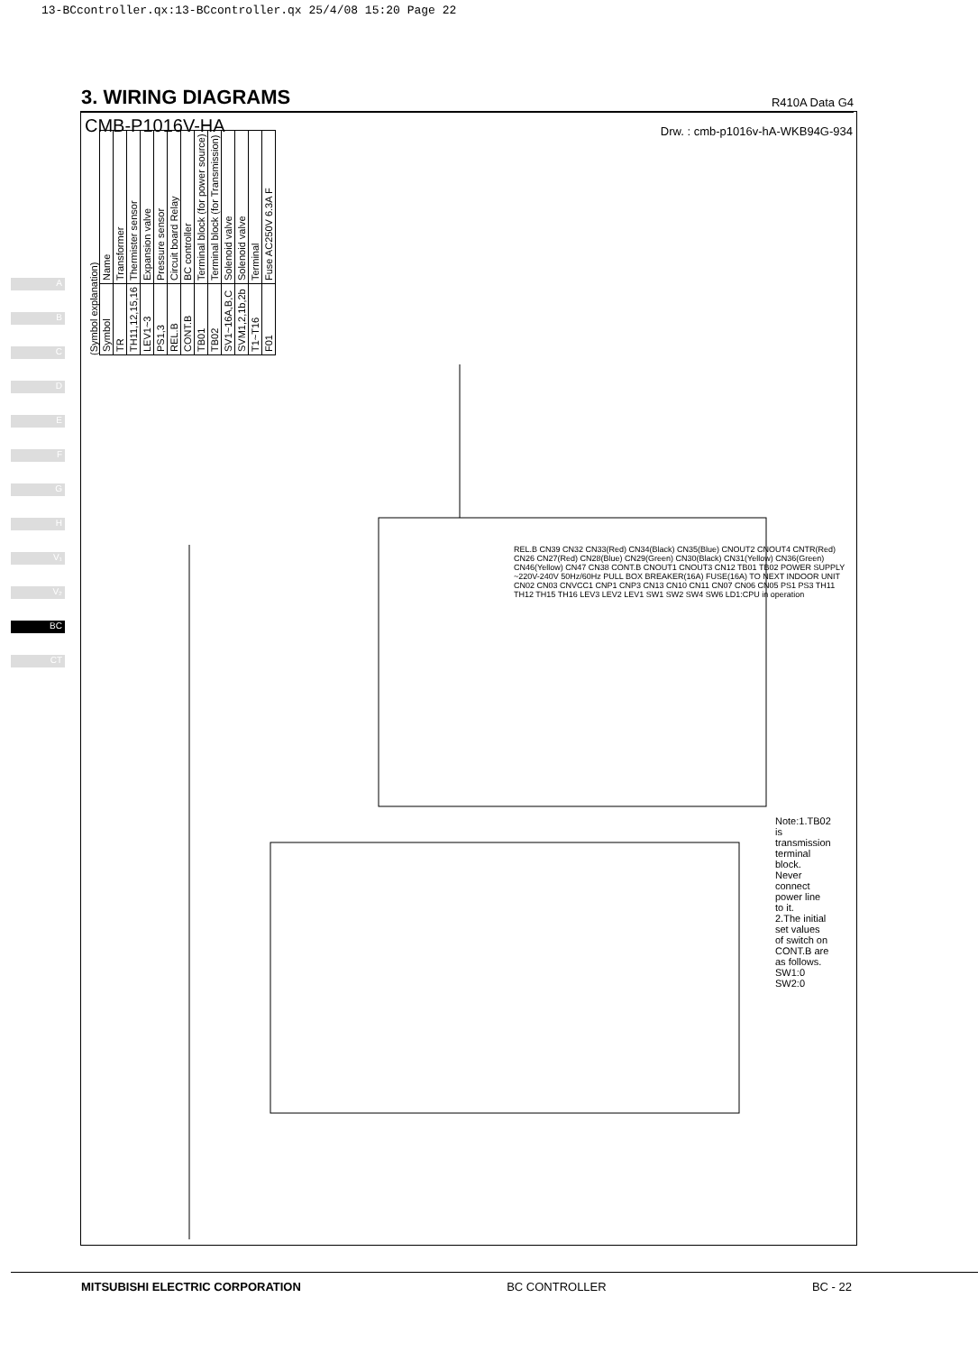13-BCcontroller.qx:13-BCcontroller.qx 25/4/08 15:20 Page 22
3. WIRING DIAGRAMS
R410A Data G4
A
B
C
D
E
F
G
H
V₁
V₂
BC
CT
CMB-P1016V-HA Drw. : cmb-p1016v-hA-WKB94G-934
(Symbol explanation)
| Symbol | Name |
| TR | Transformer |
| TH11,12,15,16 | Thermister sensor |
| LEV1~3 | Expansion valve |
| PS1,3 | Pressure sensor |
| REL.B | Circuit board Relay |
| CONT.B | BC controller |
| TB01 | Terminal block (for power source) |
| TB02 | Terminal block (for Transmission) |
| SV1~16A,B,C | Solenoid valve |
| SVM1,2,1b,2b | Solenoid valve |
| T1~T16 | Terminal |
| F01 | Fuse AC250V 6.3A F |
Note:1.TB02 is transmission terminal block. Never connect power line to it.
2.The initial set values of switch on CONT.B are as follows. SW1:0 SW2:0
REL.B CN39 CN32 CN33(Red) CN34(Black) CN35(Blue) CNOUT2 CNOUT4 CNTR(Red) CN26 CN27(Red) CN28(Blue) CN29(Green) CN30(Black) CN31(Yellow) CN36(Green) CN46(Yellow) CN47 CN38 CONT.B CNOUT1 CNOUT3 CN12 TB01 TB02 POWER SUPPLY ~220V-240V 50Hz/60Hz PULL BOX BREAKER(16A) FUSE(16A) TO NEXT INDOOR UNIT CN02 CN03 CNVCC1 CNP1 CNP3 CN13 CN10 CN11 CN07 CN06 CN05 PS1 PS3 TH11 TH12 TH15 TH16 LEV3 LEV2 LEV1 SW1 SW2 SW4 SW6 LD1:CPU in operation
MITSUBISHI ELECTRIC CORPORATION BC CONTROLLER BC - 22